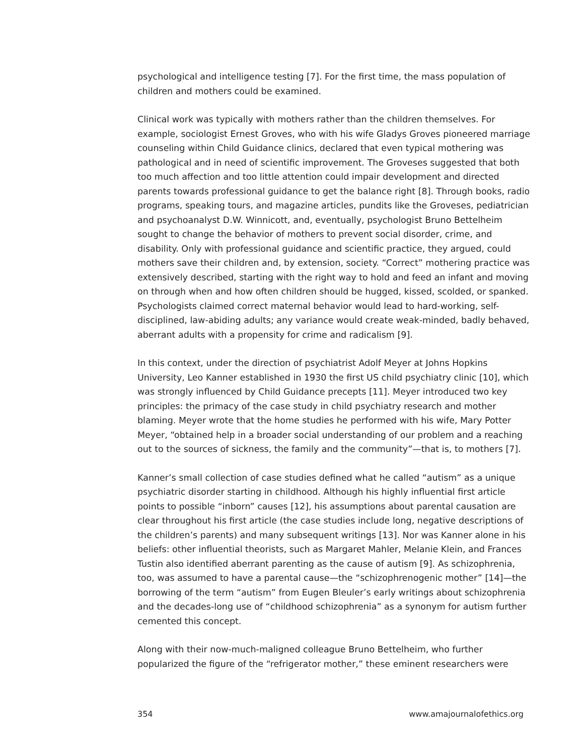psychological and intelligence testing [7]. For the first time, the mass population of children and mothers could be examined.
Clinical work was typically with mothers rather than the children themselves. For example, sociologist Ernest Groves, who with his wife Gladys Groves pioneered marriage counseling within Child Guidance clinics, declared that even typical mothering was pathological and in need of scientific improvement. The Groveses suggested that both too much affection and too little attention could impair development and directed parents towards professional guidance to get the balance right [8]. Through books, radio programs, speaking tours, and magazine articles, pundits like the Groveses, pediatrician and psychoanalyst D.W. Winnicott, and, eventually, psychologist Bruno Bettelheim sought to change the behavior of mothers to prevent social disorder, crime, and disability. Only with professional guidance and scientific practice, they argued, could mothers save their children and, by extension, society. “Correct” mothering practice was extensively described, starting with the right way to hold and feed an infant and moving on through when and how often children should be hugged, kissed, scolded, or spanked. Psychologists claimed correct maternal behavior would lead to hard-working, self-disciplined, law-abiding adults; any variance would create weak-minded, badly behaved, aberrant adults with a propensity for crime and radicalism [9].
In this context, under the direction of psychiatrist Adolf Meyer at Johns Hopkins University, Leo Kanner established in 1930 the first US child psychiatry clinic [10], which was strongly influenced by Child Guidance precepts [11]. Meyer introduced two key principles: the primacy of the case study in child psychiatry research and mother blaming. Meyer wrote that the home studies he performed with his wife, Mary Potter Meyer, “obtained help in a broader social understanding of our problem and a reaching out to the sources of sickness, the family and the community”—that is, to mothers [7].
Kanner’s small collection of case studies defined what he called “autism” as a unique psychiatric disorder starting in childhood. Although his highly influential first article points to possible “inborn” causes [12], his assumptions about parental causation are clear throughout his first article (the case studies include long, negative descriptions of the children’s parents) and many subsequent writings [13]. Nor was Kanner alone in his beliefs: other influential theorists, such as Margaret Mahler, Melanie Klein, and Frances Tustin also identified aberrant parenting as the cause of autism [9]. As schizophrenia, too, was assumed to have a parental cause—the “schizophrenogenic mother” [14]—the borrowing of the term “autism” from Eugen Bleuler’s early writings about schizophrenia and the decades-long use of “childhood schizophrenia” as a synonym for autism further cemented this concept.
Along with their now-much-maligned colleague Bruno Bettelheim, who further popularized the figure of the “refrigerator mother,” these eminent researchers were
354 www.amajournalofethics.org